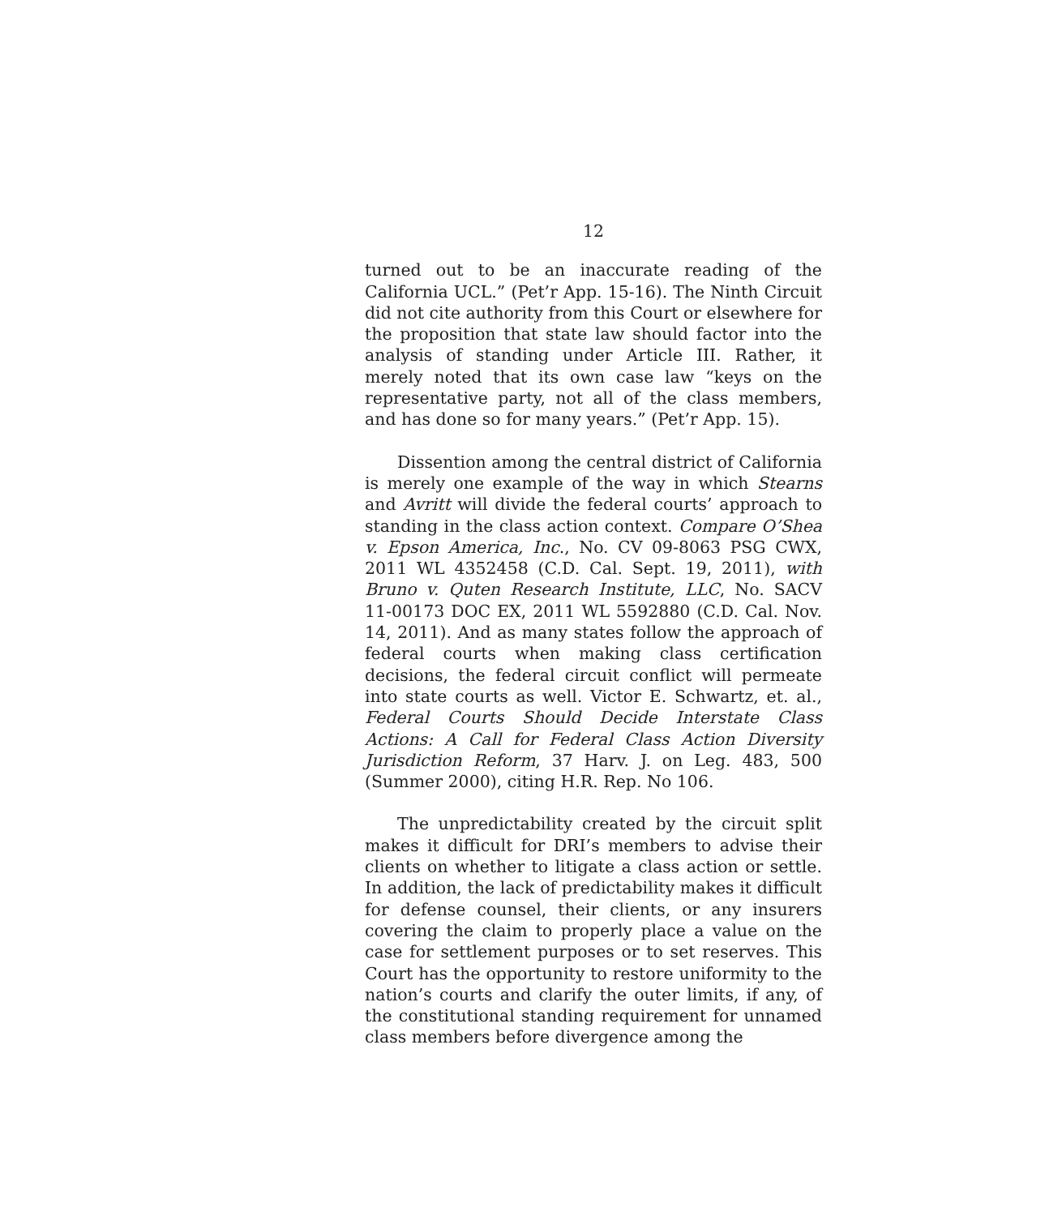12
turned out to be an inaccurate reading of the California UCL.” (Pet’r App. 15-16). The Ninth Circuit did not cite authority from this Court or elsewhere for the proposition that state law should factor into the analysis of standing under Article III. Rather, it merely noted that its own case law “keys on the representative party, not all of the class members, and has done so for many years.” (Pet’r App. 15).
Dissention among the central district of California is merely one example of the way in which Stearns and Avritt will divide the federal courts’ approach to standing in the class action context. Compare O’Shea v. Epson America, Inc., No. CV 09-8063 PSG CWX, 2011 WL 4352458 (C.D. Cal. Sept. 19, 2011), with Bruno v. Quten Research Institute, LLC, No. SACV 11-00173 DOC EX, 2011 WL 5592880 (C.D. Cal. Nov. 14, 2011). And as many states follow the approach of federal courts when making class certification decisions, the federal circuit conflict will permeate into state courts as well. Victor E. Schwartz, et. al., Federal Courts Should Decide Interstate Class Actions: A Call for Federal Class Action Diversity Jurisdiction Reform, 37 Harv. J. on Leg. 483, 500 (Summer 2000), citing H.R. Rep. No 106.
The unpredictability created by the circuit split makes it difficult for DRI’s members to advise their clients on whether to litigate a class action or settle. In addition, the lack of predictability makes it difficult for defense counsel, their clients, or any insurers covering the claim to properly place a value on the case for settlement purposes or to set reserves. This Court has the opportunity to restore uniformity to the nation’s courts and clarify the outer limits, if any, of the constitutional standing requirement for unnamed class members before divergence among the